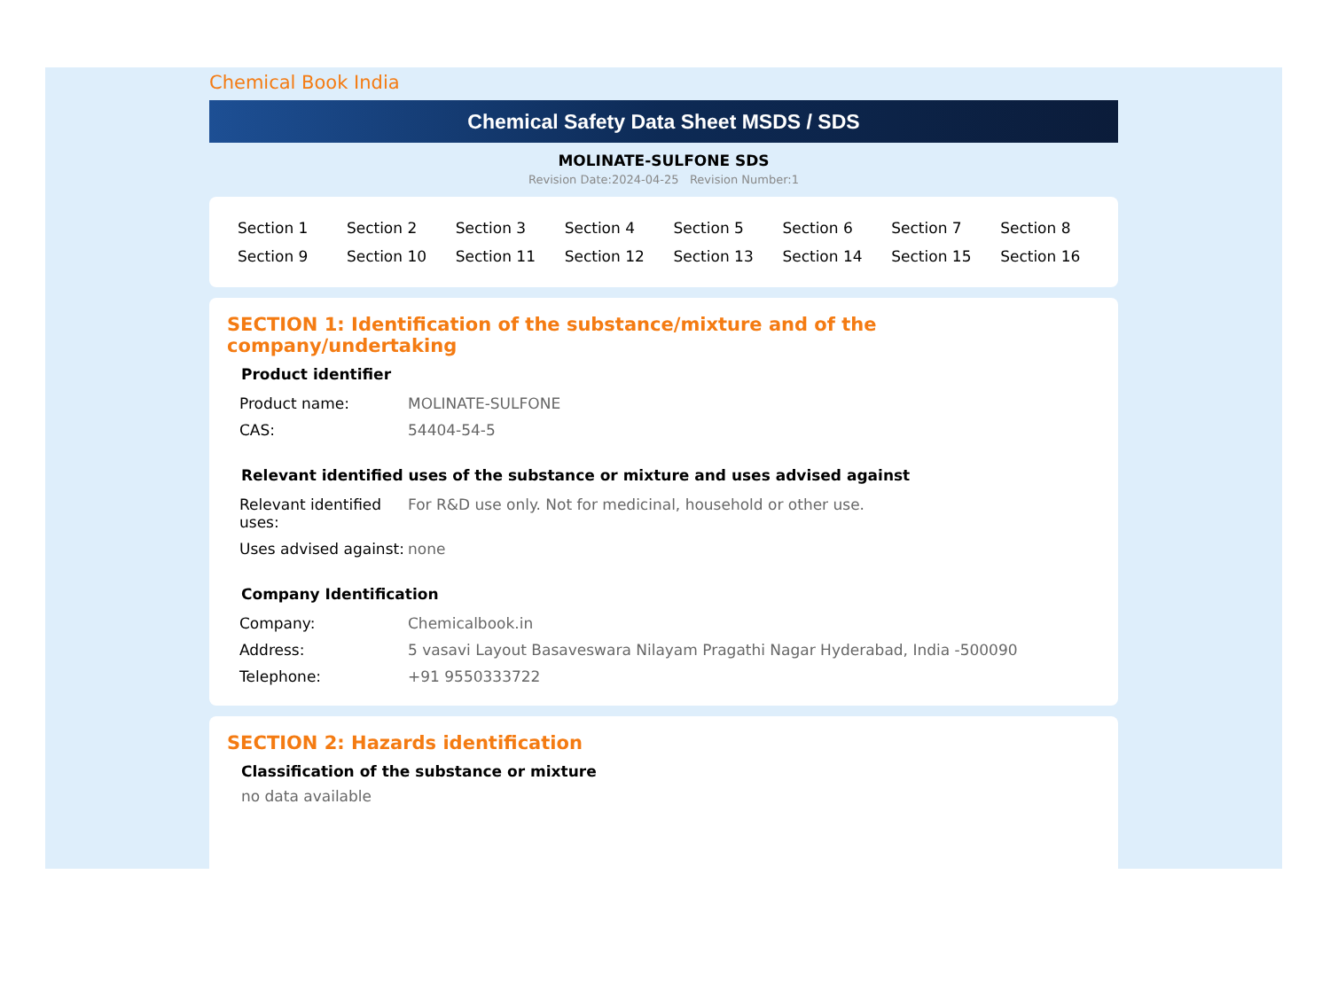Chemical Book India
Chemical Safety Data Sheet MSDS / SDS
MOLINATE-SULFONE SDS
Revision Date:2024-04-25 Revision Number:1
| Section 1 | Section 2 | Section 3 | Section 4 | Section 5 | Section 6 | Section 7 | Section 8 |
| Section 9 | Section 10 | Section 11 | Section 12 | Section 13 | Section 14 | Section 15 | Section 16 |
SECTION 1: Identification of the substance/mixture and of the company/undertaking
Product identifier
| Product name: | MOLINATE-SULFONE |
| CAS: | 54404-54-5 |
Relevant identified uses of the substance or mixture and uses advised against
| Relevant identified uses: | For R&D use only. Not for medicinal, household or other use. |
| Uses advised against: | none |
Company Identification
| Company: | Chemicalbook.in |
| Address: | 5 vasavi Layout Basaveswara Nilayam Pragathi Nagar Hyderabad, India -500090 |
| Telephone: | +91 9550333722 |
SECTION 2: Hazards identification
Classification of the substance or mixture
no data available